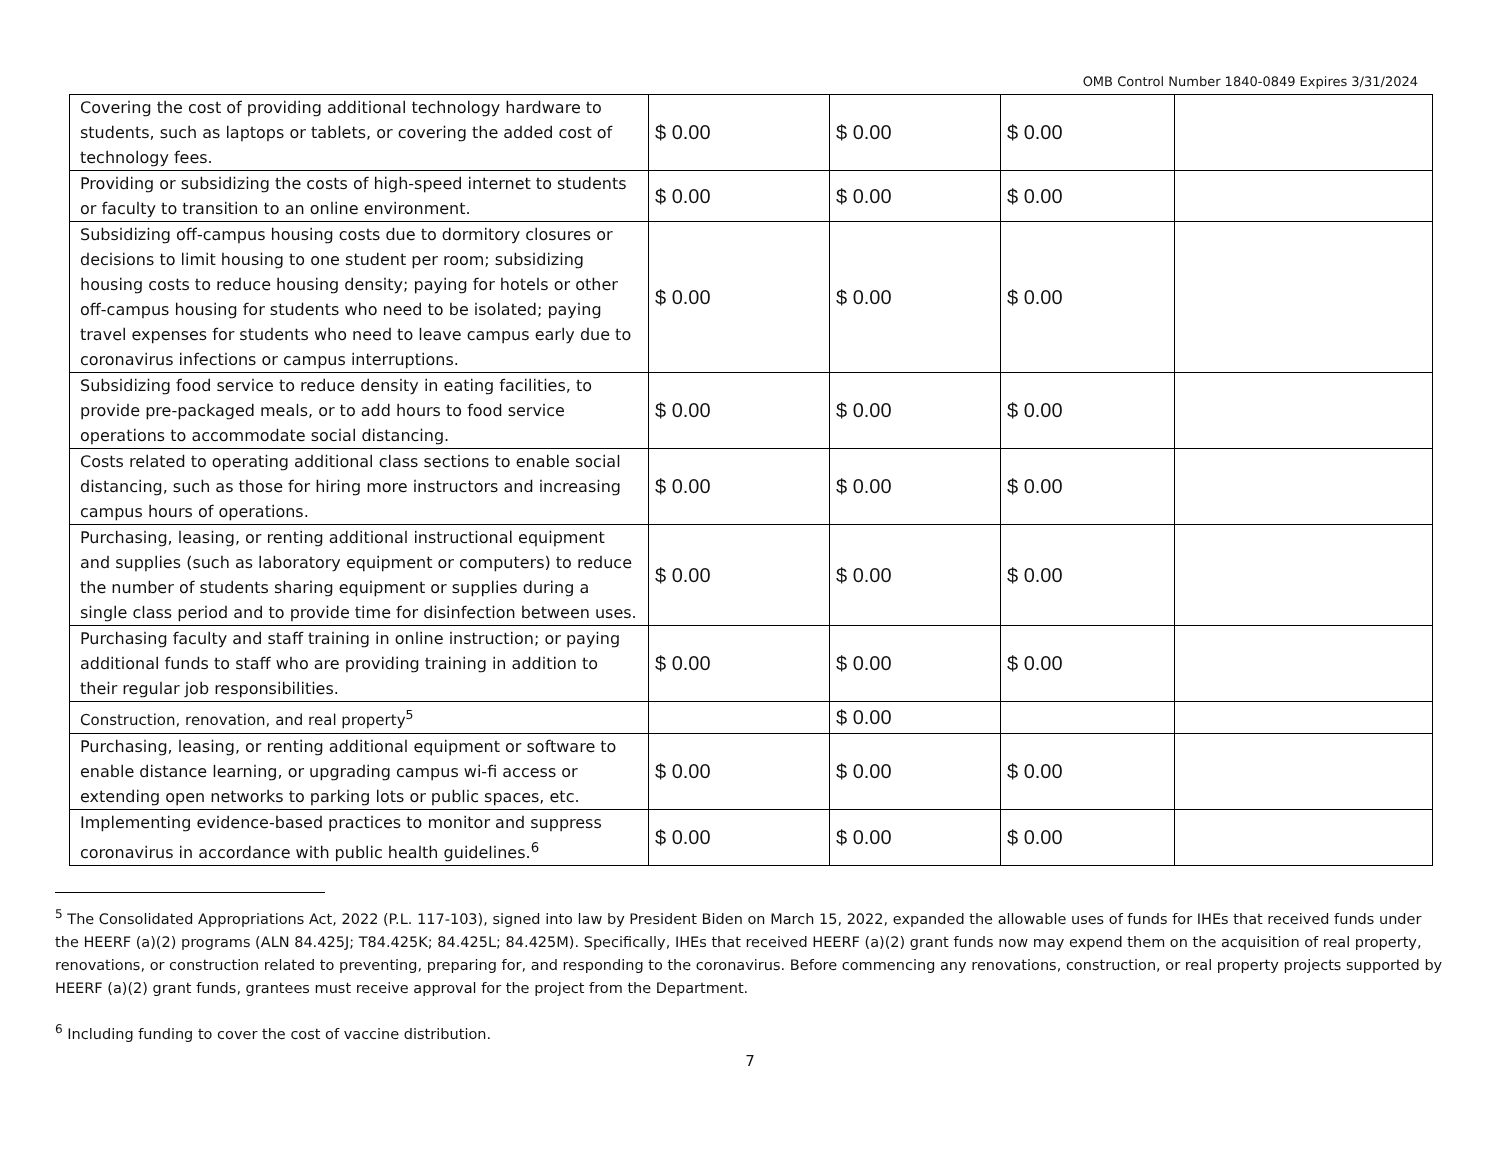OMB Control Number 1840-0849 Expires 3/31/2024
| Covering the cost of providing additional technology hardware to students, such as laptops or tablets, or covering the added cost of technology fees. | $ 0.00 | $ 0.00 | $ 0.00 | |
| Providing or subsidizing the costs of high-speed internet to students or faculty to transition to an online environment. | $ 0.00 | $ 0.00 | $ 0.00 | |
| Subsidizing off-campus housing costs due to dormitory closures or decisions to limit housing to one student per room; subsidizing housing costs to reduce housing density; paying for hotels or other off-campus housing for students who need to be isolated; paying travel expenses for students who need to leave campus early due to coronavirus infections or campus interruptions. | $ 0.00 | $ 0.00 | $ 0.00 | |
| Subsidizing food service to reduce density in eating facilities, to provide pre-packaged meals, or to add hours to food service operations to accommodate social distancing. | $ 0.00 | $ 0.00 | $ 0.00 | |
| Costs related to operating additional class sections to enable social distancing, such as those for hiring more instructors and increasing campus hours of operations. | $ 0.00 | $ 0.00 | $ 0.00 | |
| Purchasing, leasing, or renting additional instructional equipment and supplies (such as laboratory equipment or computers) to reduce the number of students sharing equipment or supplies during a single class period and to provide time for disinfection between uses. | $ 0.00 | $ 0.00 | $ 0.00 | |
| Purchasing faculty and staff training in online instruction; or paying additional funds to staff who are providing training in addition to their regular job responsibilities. | $ 0.00 | $ 0.00 | $ 0.00 | |
| Construction, renovation, and real property<sup>5</sup> | | $ 0.00 | | |
| Purchasing, leasing, or renting additional equipment or software to enable distance learning, or upgrading campus wi-fi access or extending open networks to parking lots or public spaces, etc. | $ 0.00 | $ 0.00 | $ 0.00 | |
| Implementing evidence-based practices to monitor and suppress coronavirus in accordance with public health guidelines.<sup>6</sup> | $ 0.00 | $ 0.00 | $ 0.00 | |
<sup>5</sup> The Consolidated Appropriations Act, 2022 (P.L. 117-103), signed into law by President Biden on March 15, 2022, expanded the allowable uses of funds for IHEs that received funds under the HEERF (a)(2) programs (ALN 84.425J; T84.425K; 84.425L; 84.425M). Specifically, IHEs that received HEERF (a)(2) grant funds now may expend them on the acquisition of real property, renovations, or construction related to preventing, preparing for, and responding to the coronavirus. Before commencing any renovations, construction, or real property projects supported by HEERF (a)(2) grant funds, grantees must receive approval for the project from the Department.
<sup>6</sup> Including funding to cover the cost of vaccine distribution.
7